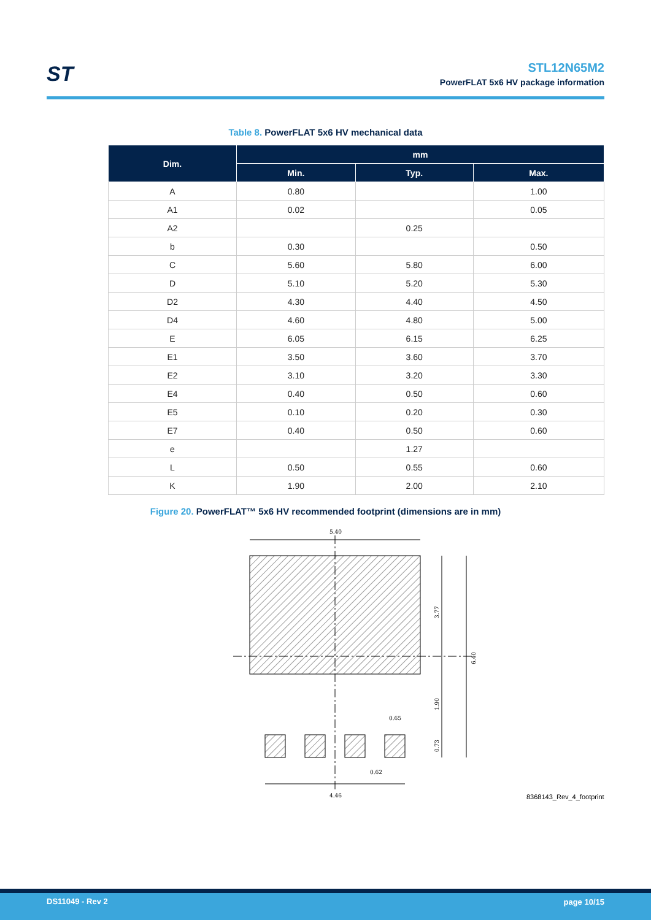ST
STL12N65M2
PowerFLAT 5x6 HV package information
Table 8. PowerFLAT 5x6 HV mechanical data
| Dim. | mm | | |
| --- | --- | --- | --- |
| | Min. | Typ. | Max. |
| A | 0.80 | | 1.00 |
| A1 | 0.02 | | 0.05 |
| A2 | | 0.25 | |
| b | 0.30 | | 0.50 |
| C | 5.60 | 5.80 | 6.00 |
| D | 5.10 | 5.20 | 5.30 |
| D2 | 4.30 | 4.40 | 4.50 |
| D4 | 4.60 | 4.80 | 5.00 |
| E | 6.05 | 6.15 | 6.25 |
| E1 | 3.50 | 3.60 | 3.70 |
| E2 | 3.10 | 3.20 | 3.30 |
| E4 | 0.40 | 0.50 | 0.60 |
| E5 | 0.10 | 0.20 | 0.30 |
| E7 | 0.40 | 0.50 | 0.60 |
| e | | 1.27 | |
| L | 0.50 | 0.55 | 0.60 |
| K | 1.90 | 2.00 | 2.10 |
Figure 20. PowerFLAT™ 5x6 HV recommended footprint (dimensions are in mm)
5.40
3.77
6.40
1.90
0.73
0.65
0.62
4.46
8368143_Rev_4_footprint
DS11049 - Rev 2 page 10/15